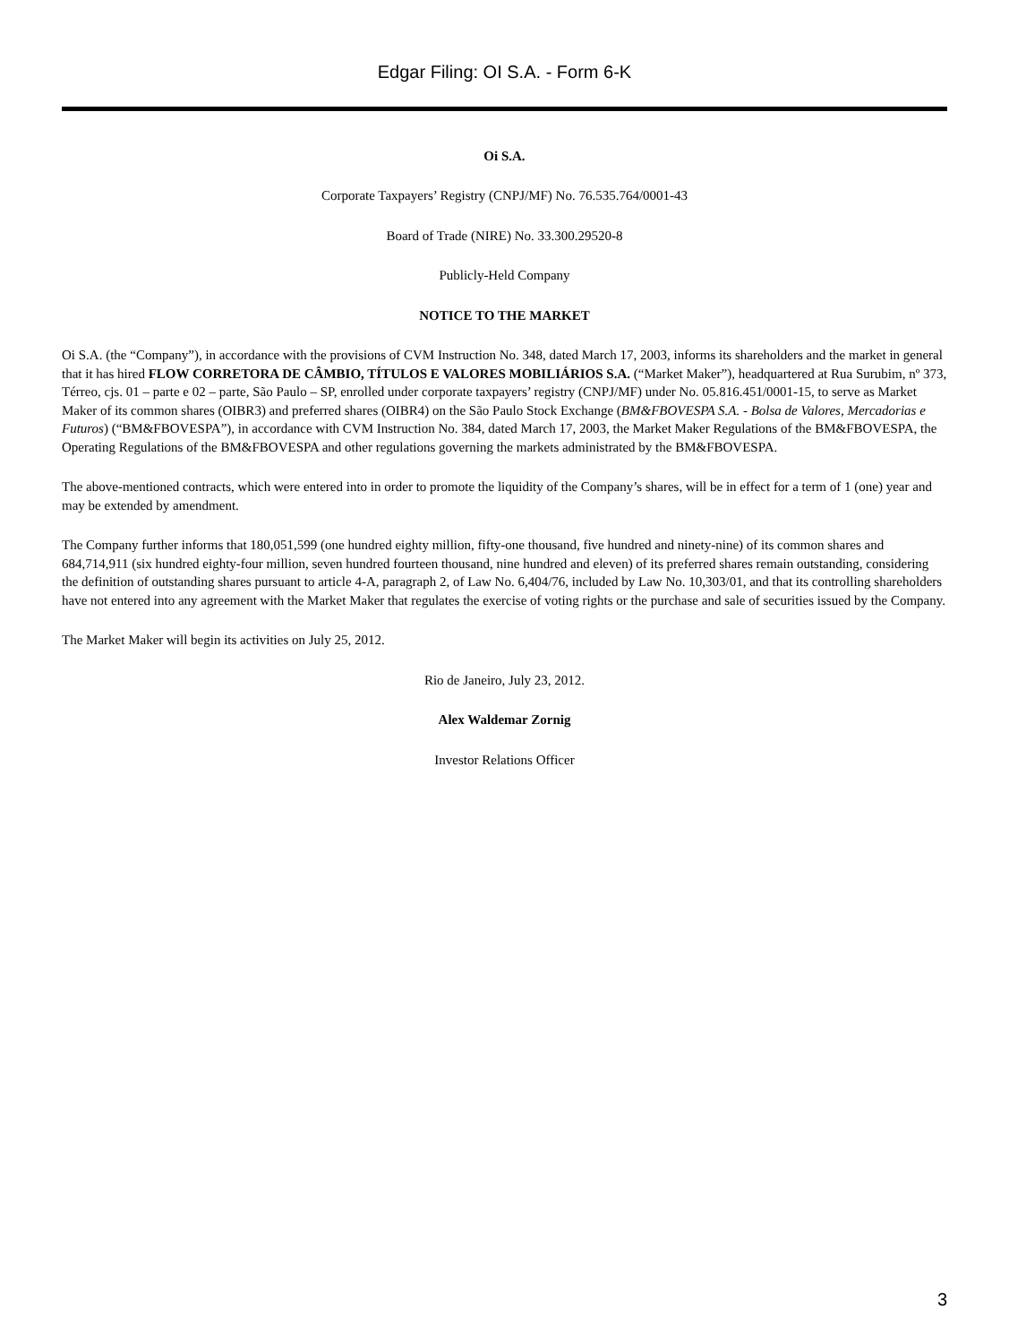Edgar Filing: OI S.A. - Form 6-K
Oi S.A.
Corporate Taxpayers’ Registry (CNPJ/MF) No. 76.535.764/0001-43
Board of Trade (NIRE) No. 33.300.29520-8
Publicly-Held Company
NOTICE TO THE MARKET
Oi S.A. (the “Company”), in accordance with the provisions of CVM Instruction No. 348, dated March 17, 2003, informs its shareholders and the market in general that it has hired FLOW CORRETORA DE CÂMBIO, TÍTULOS E VALORES MOBILIÁRIOS S.A. (“Market Maker”), headquartered at Rua Surubim, nº 373, Térreo, cjs. 01 – parte e 02 – parte, São Paulo – SP, enrolled under corporate taxpayers’ registry (CNPJ/MF) under No. 05.816.451/0001-15, to serve as Market Maker of its common shares (OIBR3) and preferred shares (OIBR4) on the São Paulo Stock Exchange (BM&FBOVESPA S.A. - Bolsa de Valores, Mercadorias e Futuros) (“BM&FBOVESPA”), in accordance with CVM Instruction No. 384, dated March 17, 2003, the Market Maker Regulations of the BM&FBOVESPA, the Operating Regulations of the BM&FBOVESPA and other regulations governing the markets administrated by the BM&FBOVESPA.
The above-mentioned contracts, which were entered into in order to promote the liquidity of the Company’s shares, will be in effect for a term of 1 (one) year and may be extended by amendment.
The Company further informs that 180,051,599 (one hundred eighty million, fifty-one thousand, five hundred and ninety-nine) of its common shares and 684,714,911 (six hundred eighty-four million, seven hundred fourteen thousand, nine hundred and eleven) of its preferred shares remain outstanding, considering the definition of outstanding shares pursuant to article 4-A, paragraph 2, of Law No. 6,404/76, included by Law No. 10,303/01, and that its controlling shareholders have not entered into any agreement with the Market Maker that regulates the exercise of voting rights or the purchase and sale of securities issued by the Company.
The Market Maker will begin its activities on July 25, 2012.
Rio de Janeiro, July 23, 2012.
Alex Waldemar Zornig
Investor Relations Officer
3